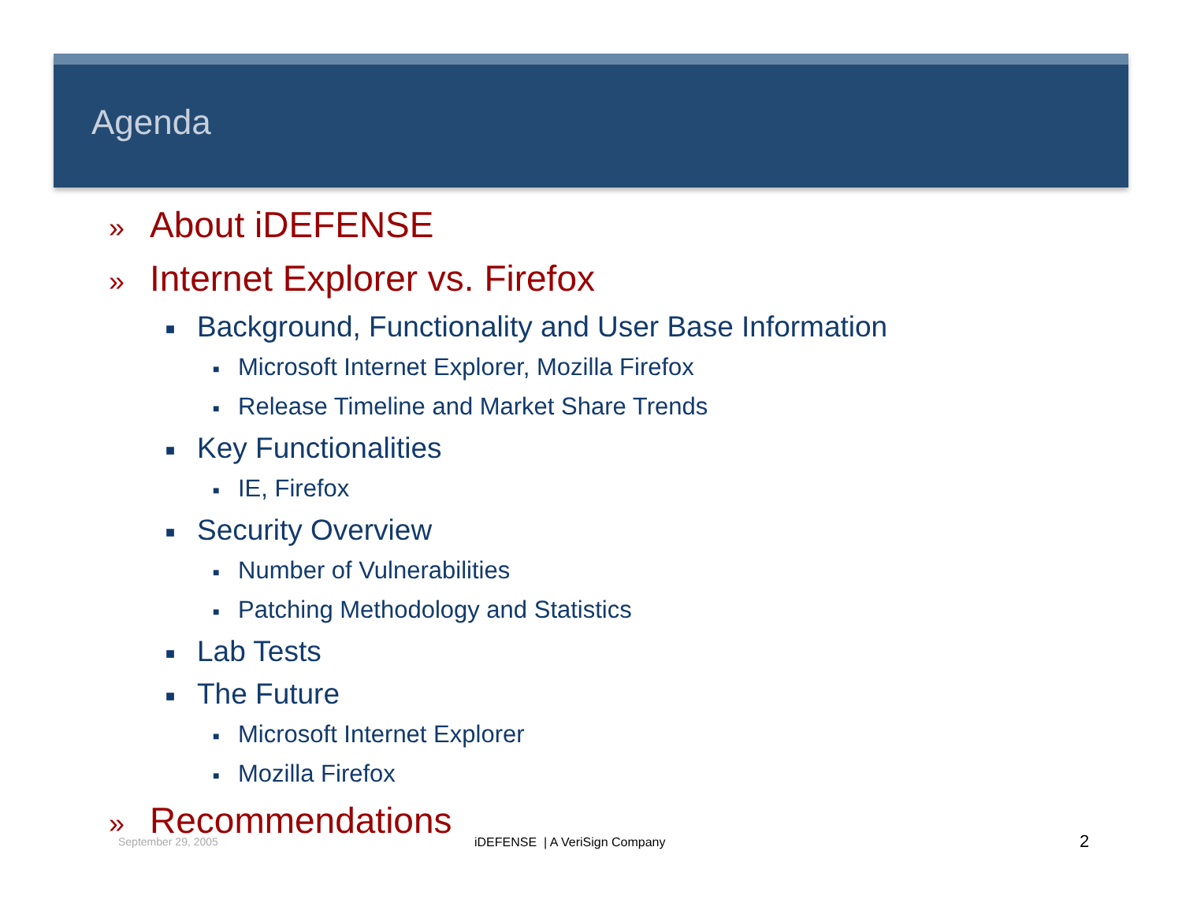Agenda
» About iDEFENSE
» Internet Explorer vs. Firefox
■ Background, Functionality and User Base Information
■ Microsoft Internet Explorer, Mozilla Firefox
■ Release Timeline and Market Share Trends
■ Key Functionalities
■ IE, Firefox
■ Security Overview
■ Number of Vulnerabilities
■ Patching Methodology and Statistics
■ Lab Tests
■ The Future
■ Microsoft Internet Explorer
■ Mozilla Firefox
» Recommendations
September 29, 2005 iDEFENSE | A VeriSign Company 2